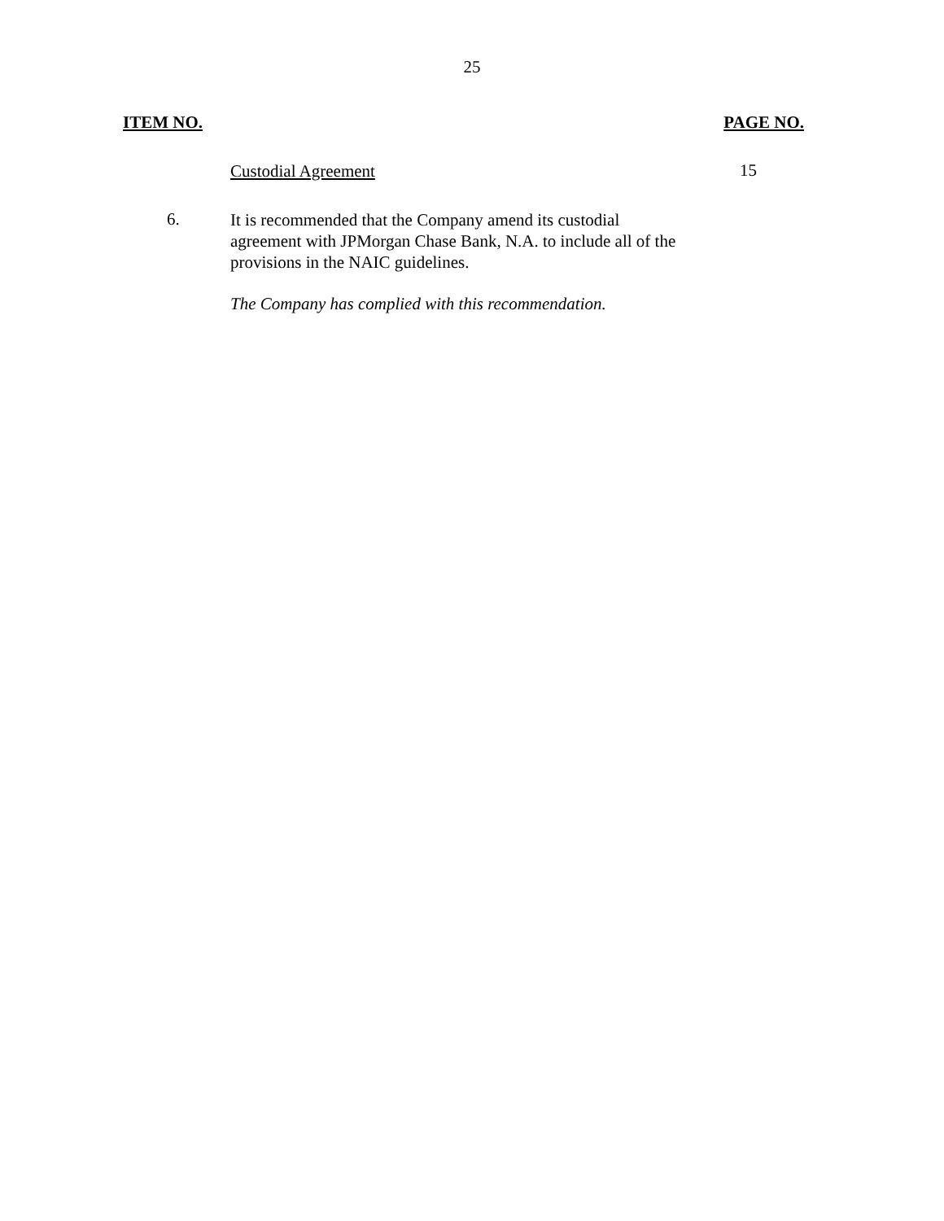25
ITEM NO. PAGE NO.
Custodial Agreement
15
6.
It is recommended that the Company amend its custodial agreement with JPMorgan Chase Bank, N.A. to include all of the provisions in the NAIC guidelines.
The Company has complied with this recommendation.